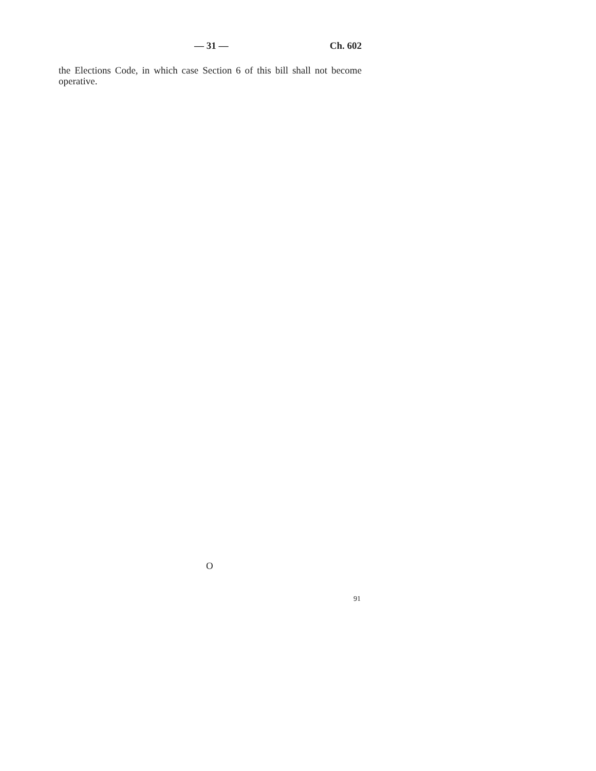— 31 — Ch. 602
the Elections Code, in which case Section 6 of this bill shall not become operative.
O
91